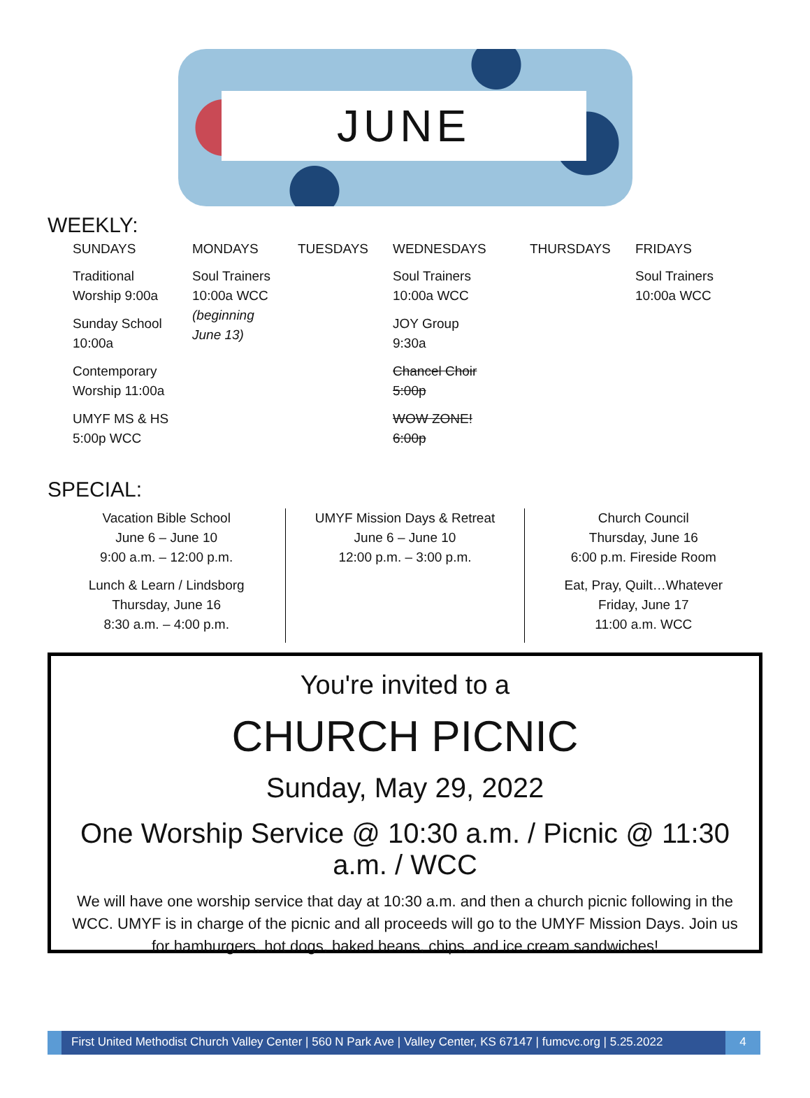JUNE
WEEKLY:
| SUNDAYS | MONDAYS | TUESDAYS | WEDNESDAYS | THURSDAYS | FRIDAYS |
| --- | --- | --- | --- | --- | --- |
| Traditional Worship 9:00a Sunday School 10:00a Contemporary Worship 11:00a UMYF MS & HS 5:00p WCC | Soul Trainers 10:00a WCC (beginning June 13) | | Soul Trainers 10:00a WCC JOY Group 9:30a Chancel Choir 5:00p WOW ZONE! 6:00p | | Soul Trainers 10:00a WCC |
SPECIAL:
Vacation Bible School
June 6 – June 10
9:00 a.m. – 12:00 p.m.
Lunch & Learn / Lindsborg
Thursday, June 16
8:30 a.m. – 4:00 p.m.
UMYF Mission Days & Retreat
June 6 – June 10
12:00 p.m. – 3:00 p.m.
Church Council
Thursday, June 16
6:00 p.m. Fireside Room
Eat, Pray, Quilt…Whatever
Friday, June 17
11:00 a.m. WCC
You're invited to a
CHURCH PICNIC
Sunday, May 29, 2022
One Worship Service @ 10:30 a.m. / Picnic @ 11:30 a.m. / WCC
We will have one worship service that day at 10:30 a.m. and then a church picnic following in the WCC. UMYF is in charge of the picnic and all proceeds will go to the UMYF Mission Days. Join us for hamburgers, hot dogs, baked beans, chips, and ice cream sandwiches!
First United Methodist Church Valley Center | 560 N Park Ave | Valley Center, KS 67147 | fumcvc.org | 5.25.2022
4